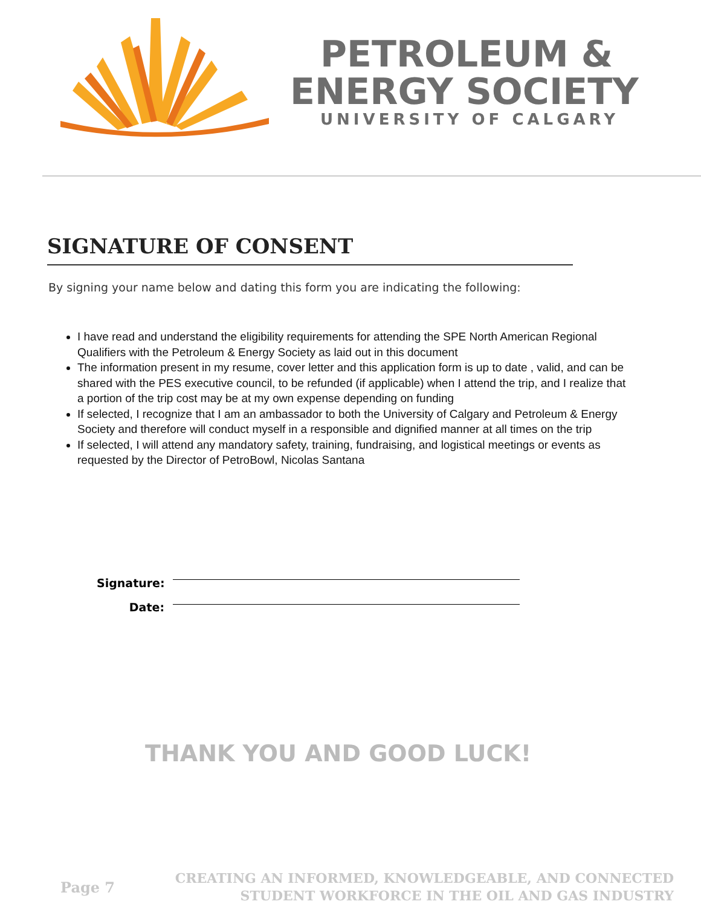PETROLEUM &
ENERGY SOCIETY
UNIVERSITY OF CALGARY
SIGNATURE OF CONSENT
By signing your name below and dating this form you are indicating the following:
I have read and understand the eligibility requirements for attending the SPE North American Regional Qualifiers with the Petroleum & Energy Society as laid out in this document
The information present in my resume, cover letter and this application form is up to date , valid, and can be shared with the PES executive council, to be refunded (if applicable) when I attend the trip, and I realize that a portion of the trip cost may be at my own expense depending on funding
If selected, I recognize that I am an ambassador to both the University of Calgary and Petroleum & Energy Society and therefore will conduct myself in a responsible and dignified manner at all times on the trip
If selected, I will attend any mandatory safety, training, fundraising, and logistical meetings or events as requested by the Director of PetroBowl, Nicolas Santana
Signature:
Date:
THANK YOU AND GOOD LUCK!
Page 7
CREATING AN INFORMED, KNOWLEDGEABLE, AND CONNECTED
STUDENT WORKFORCE IN THE OIL AND GAS INDUSTRY